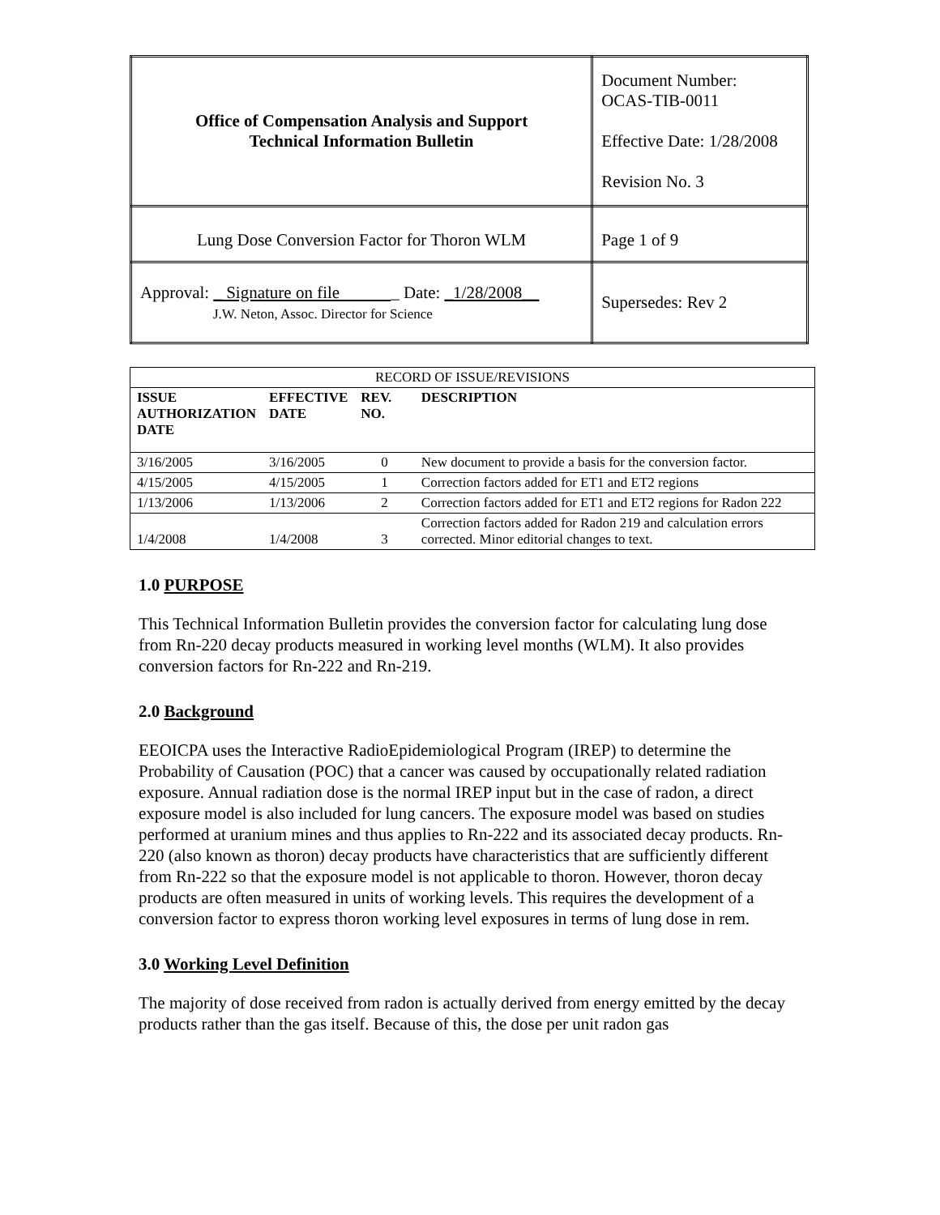| Office of Compensation Analysis and Support Technical Information Bulletin | Document Number: OCAS-TIB-0011 Effective Date: 1/28/2008 Revision No. 3 | |
| Lung Dose Conversion Factor for Thoron WLM | | Page 1 of 9 |
| Approval: _ Signature on file _ Date: _1/28/2008__ J.W. Neton, Assoc. Director for Science | | Supersedes: Rev 2 |
| RECORD OF ISSUE/REVISIONS | | | |
| --- | --- | --- | --- |
| ISSUE AUTHORIZATION DATE | EFFECTIVE DATE | REV. NO. | DESCRIPTION |
| 3/16/2005 | 3/16/2005 | 0 | New document to provide a basis for the conversion factor. |
| 4/15/2005 | 4/15/2005 | 1 | Correction factors added for ET1 and ET2 regions |
| 1/13/2006 | 1/13/2006 | 2 | Correction factors added for ET1 and ET2 regions for Radon 222 |
| 1/4/2008 | 1/4/2008 | 3 | Correction factors added for Radon 219 and calculation errors corrected. Minor editorial changes to text. |
1.0 PURPOSE
This Technical Information Bulletin provides the conversion factor for calculating lung dose from Rn-220 decay products measured in working level months (WLM). It also provides conversion factors for Rn-222 and Rn-219.
2.0 Background
EEOICPA uses the Interactive RadioEpidemiological Program (IREP) to determine the Probability of Causation (POC) that a cancer was caused by occupationally related radiation exposure. Annual radiation dose is the normal IREP input but in the case of radon, a direct exposure model is also included for lung cancers. The exposure model was based on studies performed at uranium mines and thus applies to Rn-222 and its associated decay products. Rn-220 (also known as thoron) decay products have characteristics that are sufficiently different from Rn-222 so that the exposure model is not applicable to thoron. However, thoron decay products are often measured in units of working levels. This requires the development of a conversion factor to express thoron working level exposures in terms of lung dose in rem.
3.0 Working Level Definition
The majority of dose received from radon is actually derived from energy emitted by the decay products rather than the gas itself. Because of this, the dose per unit radon gas